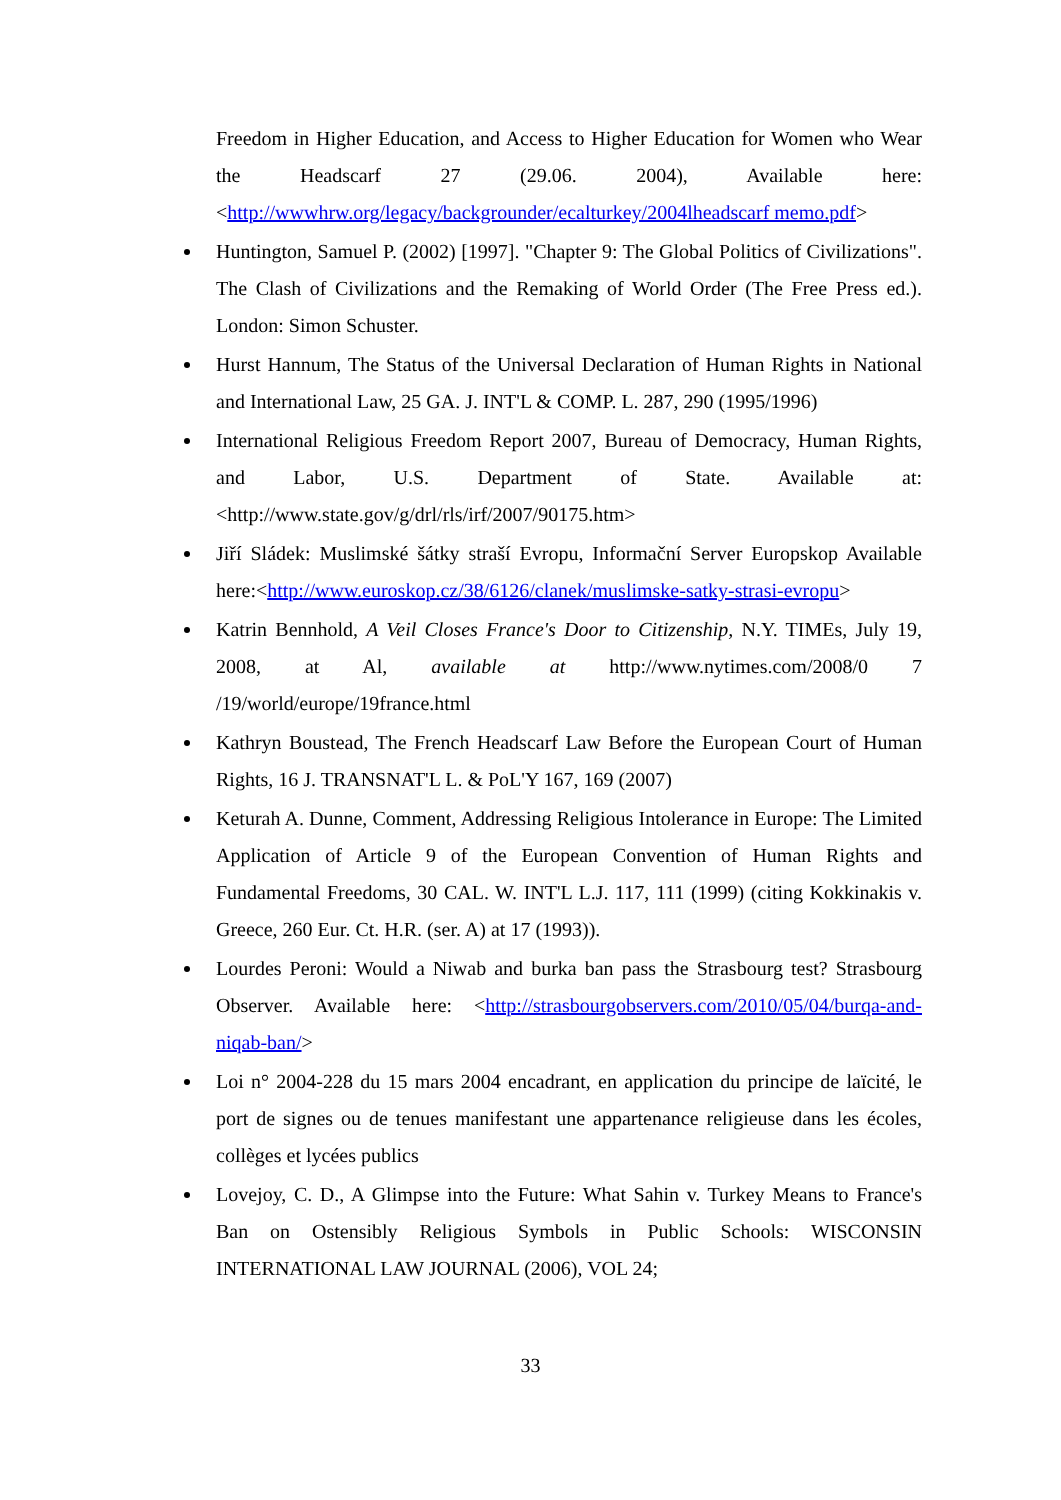Freedom in Higher Education, and Access to Higher Education for Women who Wear the Headscarf 27 (29.06. 2004), Available here: <http://wwwhrw.org/legacy/backgrounder/ecalturkey/2004lheadscarf memo.pdf>
Huntington, Samuel P. (2002) [1997]. "Chapter 9: The Global Politics of Civilizations". The Clash of Civilizations and the Remaking of World Order (The Free Press ed.). London: Simon Schuster.
Hurst Hannum, The Status of the Universal Declaration of Human Rights in National and International Law, 25 GA. J. INT'L & COMP. L. 287, 290 (1995/1996)
International Religious Freedom Report 2007, Bureau of Democracy, Human Rights, and Labor, U.S. Department of State. Available at: <http://www.state.gov/g/drl/rls/irf/2007/90175.htm>
Jiří Sládek: Muslimské šátky straší Evropu, Informační Server Europskop Available here:<http://www.euroskop.cz/38/6126/clanek/muslimske-satky-strasi-evropu>
Katrin Bennhold, A Veil Closes France's Door to Citizenship, N.Y. TIMEs, July 19, 2008, at Al, available at http://www.nytimes.com/2008/0 7 /19/world/europe/19france.html
Kathryn Boustead, The French Headscarf Law Before the European Court of Human Rights, 16 J. TRANSNAT'L L. & PoL'Y 167, 169 (2007)
Keturah A. Dunne, Comment, Addressing Religious Intolerance in Europe: The Limited Application of Article 9 of the European Convention of Human Rights and Fundamental Freedoms, 30 CAL. W. INT'L L.J. 117, 111 (1999) (citing Kokkinakis v. Greece, 260 Eur. Ct. H.R. (ser. A) at 17 (1993)).
Lourdes Peroni: Would a Niwab and burka ban pass the Strasbourg test? Strasbourg Observer. Available here: <http://strasbourgobservers.com/2010/05/04/burqa-and-niqab-ban/>
Loi n° 2004-228 du 15 mars 2004 encadrant, en application du principe de laïcité, le port de signes ou de tenues manifestant une appartenance religieuse dans les écoles, collèges et lycées publics
Lovejoy, C. D., A Glimpse into the Future: What Sahin v. Turkey Means to France's Ban on Ostensibly Religious Symbols in Public Schools: WISCONSIN INTERNATIONAL LAW JOURNAL (2006), VOL 24;
33